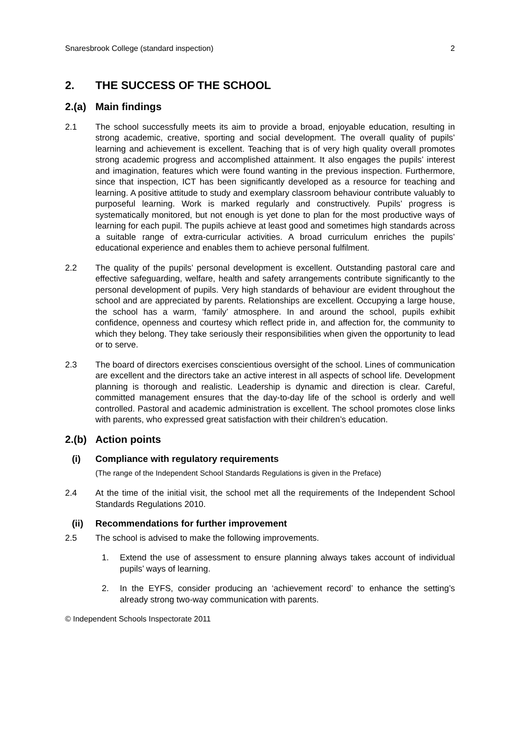Snaresbrook College (standard inspection) 2
2. THE SUCCESS OF THE SCHOOL
2.(a) Main findings
2.1 The school successfully meets its aim to provide a broad, enjoyable education, resulting in strong academic, creative, sporting and social development. The overall quality of pupils’ learning and achievement is excellent. Teaching that is of very high quality overall promotes strong academic progress and accomplished attainment. It also engages the pupils’ interest and imagination, features which were found wanting in the previous inspection. Furthermore, since that inspection, ICT has been significantly developed as a resource for teaching and learning. A positive attitude to study and exemplary classroom behaviour contribute valuably to purposeful learning. Work is marked regularly and constructively. Pupils’ progress is systematically monitored, but not enough is yet done to plan for the most productive ways of learning for each pupil. The pupils achieve at least good and sometimes high standards across a suitable range of extra-curricular activities. A broad curriculum enriches the pupils’ educational experience and enables them to achieve personal fulfilment.
2.2 The quality of the pupils’ personal development is excellent. Outstanding pastoral care and effective safeguarding, welfare, health and safety arrangements contribute significantly to the personal development of pupils. Very high standards of behaviour are evident throughout the school and are appreciated by parents. Relationships are excellent. Occupying a large house, the school has a warm, ‘family’ atmosphere. In and around the school, pupils exhibit confidence, openness and courtesy which reflect pride in, and affection for, the community to which they belong. They take seriously their responsibilities when given the opportunity to lead or to serve.
2.3 The board of directors exercises conscientious oversight of the school. Lines of communication are excellent and the directors take an active interest in all aspects of school life. Development planning is thorough and realistic. Leadership is dynamic and direction is clear. Careful, committed management ensures that the day-to-day life of the school is orderly and well controlled. Pastoral and academic administration is excellent. The school promotes close links with parents, who expressed great satisfaction with their children’s education.
2.(b) Action points
(i) Compliance with regulatory requirements
(The range of the Independent School Standards Regulations is given in the Preface)
2.4 At the time of the initial visit, the school met all the requirements of the Independent School Standards Regulations 2010.
(ii) Recommendations for further improvement
2.5 The school is advised to make the following improvements.
1. Extend the use of assessment to ensure planning always takes account of individual pupils’ ways of learning.
2. In the EYFS, consider producing an ‘achievement record’ to enhance the setting’s already strong two-way communication with parents.
© Independent Schools Inspectorate 2011